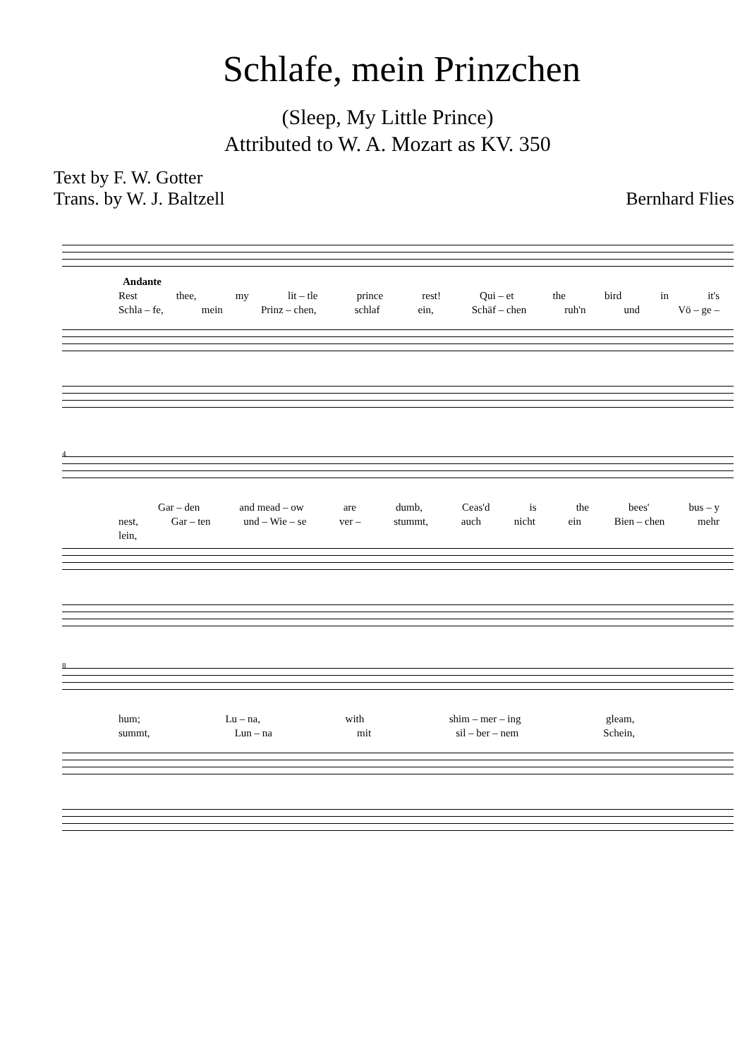Schlafe, mein Prinzchen
(Sleep, My Little Prince)
Attributed to W. A. Mozart as KV. 350
Text by F. W. Gotter
Trans. by W. J. Baltzell
Bernhard Flies
Andante
Rest thee, my lit – tle prince rest! Qui – et the bird in it's
Schla – fe, mein Prinz – chen, schlaf ein, Schäf – chen ruh'n und Vö – ge –
4
Gar – den and mead – ow are dumb, Ceas'd is the bees' bus – y
nest, Gar – ten und – Wie – se ver – stummt, auch nicht ein Bien – chen mehr
lein,
8
hum; Lu – na, with shim – mer – ing gleam,
summt, Lun – na mit sil – ber – nem Schein,